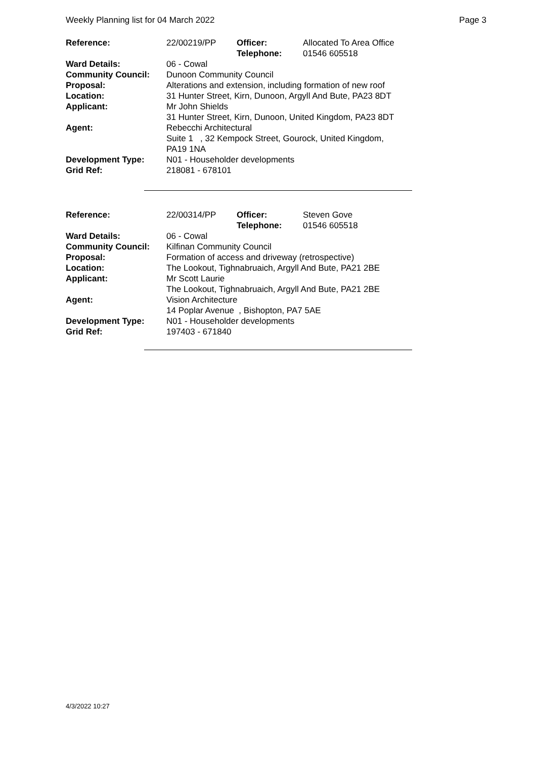Weekly Planning list for 04 March 2022 Page 3
| Reference: | 22/00219/PP | Officer: Telephone: | Allocated To Area Office 01546 605518 |
| Ward Details: | 06 - Cowal | | |
| Community Council: | Dunoon Community Council | | |
| Proposal: | Alterations and extension, including formation of new roof | | |
| Location: | 31 Hunter Street, Kirn, Dunoon, Argyll And Bute, PA23 8DT | | |
| Applicant: | Mr John Shields 31 Hunter Street, Kirn, Dunoon, United Kingdom, PA23 8DT | | |
| Agent: | Rebecchi Architectural Suite 1 , 32 Kempock Street, Gourock, United Kingdom, PA19 1NA | | |
| Development Type: | N01 - Householder developments | | |
| Grid Ref: | 218081 - 678101 | | |
| Reference: | 22/00314/PP | Officer: Telephone: | Steven Gove 01546 605518 |
| Ward Details: | 06 - Cowal | | |
| Community Council: | Kilfinan Community Council | | |
| Proposal: | Formation of access and driveway (retrospective) | | |
| Location: | The Lookout, Tighnabruaich, Argyll And Bute, PA21 2BE | | |
| Applicant: | Mr Scott Laurie The Lookout, Tighnabruaich, Argyll And Bute, PA21 2BE | | |
| Agent: | Vision Architecture 14 Poplar Avenue , Bishopton, PA7 5AE | | |
| Development Type: | N01 - Householder developments | | |
| Grid Ref: | 197403 - 671840 | | |
4/3/2022 10:27